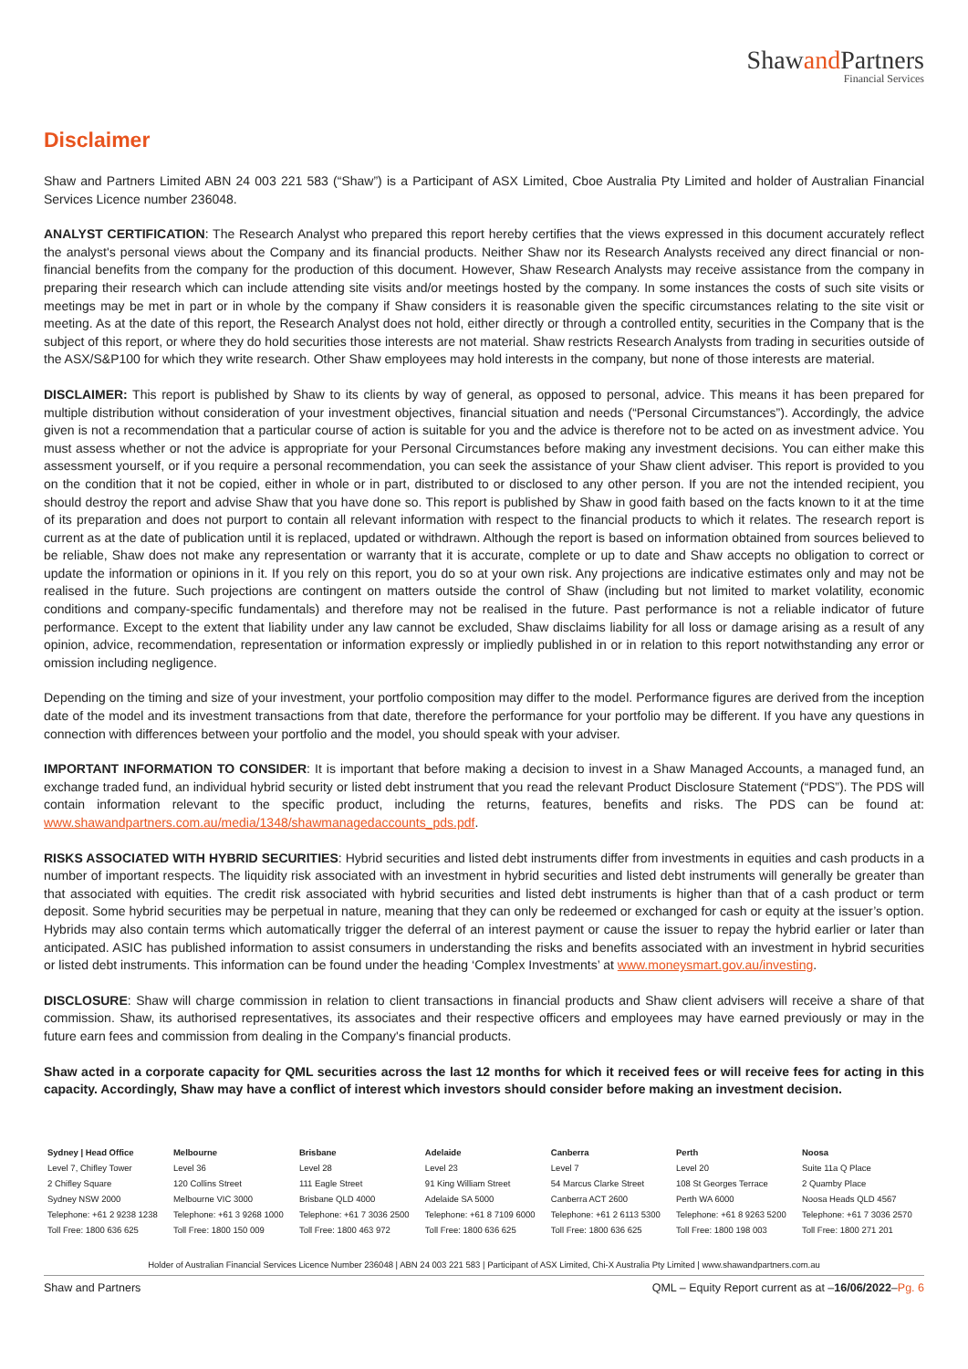Shawand Partners
Financial Services
Disclaimer
Shaw and Partners Limited ABN 24 003 221 583 (“Shaw”) is a Participant of ASX Limited, Cboe Australia Pty Limited and holder of Australian Financial Services Licence number 236048.
ANALYST CERTIFICATION: The Research Analyst who prepared this report hereby certifies that the views expressed in this document accurately reflect the analyst's personal views about the Company and its financial products. Neither Shaw nor its Research Analysts received any direct financial or non-financial benefits from the company for the production of this document. However, Shaw Research Analysts may receive assistance from the company in preparing their research which can include attending site visits and/or meetings hosted by the company. In some instances the costs of such site visits or meetings may be met in part or in whole by the company if Shaw considers it is reasonable given the specific circumstances relating to the site visit or meeting. As at the date of this report, the Research Analyst does not hold, either directly or through a controlled entity, securities in the Company that is the subject of this report, or where they do hold securities those interests are not material. Shaw restricts Research Analysts from trading in securities outside of the ASX/S&P100 for which they write research. Other Shaw employees may hold interests in the company, but none of those interests are material.
DISCLAIMER: This report is published by Shaw to its clients by way of general, as opposed to personal, advice. This means it has been prepared for multiple distribution without consideration of your investment objectives, financial situation and needs (“Personal Circumstances”). Accordingly, the advice given is not a recommendation that a particular course of action is suitable for you and the advice is therefore not to be acted on as investment advice. You must assess whether or not the advice is appropriate for your Personal Circumstances before making any investment decisions. You can either make this assessment yourself, or if you require a personal recommendation, you can seek the assistance of your Shaw client adviser. This report is provided to you on the condition that it not be copied, either in whole or in part, distributed to or disclosed to any other person. If you are not the intended recipient, you should destroy the report and advise Shaw that you have done so. This report is published by Shaw in good faith based on the facts known to it at the time of its preparation and does not purport to contain all relevant information with respect to the financial products to which it relates. The research report is current as at the date of publication until it is replaced, updated or withdrawn. Although the report is based on information obtained from sources believed to be reliable, Shaw does not make any representation or warranty that it is accurate, complete or up to date and Shaw accepts no obligation to correct or update the information or opinions in it. If you rely on this report, you do so at your own risk. Any projections are indicative estimates only and may not be realised in the future. Such projections are contingent on matters outside the control of Shaw (including but not limited to market volatility, economic conditions and company-specific fundamentals) and therefore may not be realised in the future. Past performance is not a reliable indicator of future performance. Except to the extent that liability under any law cannot be excluded, Shaw disclaims liability for all loss or damage arising as a result of any opinion, advice, recommendation, representation or information expressly or impliedly published in or in relation to this report notwithstanding any error or omission including negligence.
Depending on the timing and size of your investment, your portfolio composition may differ to the model. Performance figures are derived from the inception date of the model and its investment transactions from that date, therefore the performance for your portfolio may be different. If you have any questions in connection with differences between your portfolio and the model, you should speak with your adviser.
IMPORTANT INFORMATION TO CONSIDER: It is important that before making a decision to invest in a Shaw Managed Accounts, a managed fund, an exchange traded fund, an individual hybrid security or listed debt instrument that you read the relevant Product Disclosure Statement (“PDS”). The PDS will contain information relevant to the specific product, including the returns, features, benefits and risks. The PDS can be found at: www.shawandpartners.com.au/media/1348/shawmanagedaccounts_pds.pdf.
RISKS ASSOCIATED WITH HYBRID SECURITIES: Hybrid securities and listed debt instruments differ from investments in equities and cash products in a number of important respects. The liquidity risk associated with an investment in hybrid securities and listed debt instruments will generally be greater than that associated with equities. The credit risk associated with hybrid securities and listed debt instruments is higher than that of a cash product or term deposit. Some hybrid securities may be perpetual in nature, meaning that they can only be redeemed or exchanged for cash or equity at the issuer’s option. Hybrids may also contain terms which automatically trigger the deferral of an interest payment or cause the issuer to repay the hybrid earlier or later than anticipated. ASIC has published information to assist consumers in understanding the risks and benefits associated with an investment in hybrid securities or listed debt instruments. This information can be found under the heading ‘Complex Investments’ at www.moneysmart.gov.au/investing.
DISCLOSURE: Shaw will charge commission in relation to client transactions in financial products and Shaw client advisers will receive a share of that commission. Shaw, its authorised representatives, its associates and their respective officers and employees may have earned previously or may in the future earn fees and commission from dealing in the Company's financial products.
Shaw acted in a corporate capacity for QML securities across the last 12 months for which it received fees or will receive fees for acting in this capacity. Accordingly, Shaw may have a conflict of interest which investors should consider before making an investment decision.
| Sydney / Head Office | Melbourne | Brisbane | Adelaide | Canberra | Perth | Noosa |
| --- | --- | --- | --- | --- | --- | --- |
| Level 7, Chifley Tower | Level 36 | Level 28 | Level 23 | Level 7 | Level 20 | Suite 11a Q Place |
| 2 Chifley Square | 120 Collins Street | 111 Eagle Street | 91 King William Street | 54 Marcus Clarke Street | 108 St Georges Terrace | 2 Quamby Place |
| Sydney NSW 2000 | Melbourne VIC 3000 | Brisbane QLD 4000 | Adelaide SA 5000 | Canberra ACT 2600 | Perth WA 6000 | Noosa Heads QLD 4567 |
| Telephone: +61 2 9238 1238 | Telephone: +61 3 9268 1000 | Telephone: +61 7 3036 2500 | Telephone: +61 8 7109 6000 | Telephone: +61 2 6113 5300 | Telephone: +61 8 9263 5200 | Telephone: +61 7 3036 2570 |
| Toll Free: 1800 636 625 | Toll Free: 1800 150 009 | Toll Free: 1800 463 972 | Toll Free: 1800 636 625 | Toll Free: 1800 636 625 | Toll Free: 1800 198 003 | Toll Free: 1800 271 201 |
Holder of Australian Financial Services Licence Number 236048 | ABN 24 003 221 583 | Participant of ASX Limited, Chi-X Australia Pty Limited | www.shawandpartners.com.au
Shaw and Partners QML – Equity Report current as at –16/06/2022–Pg. 6